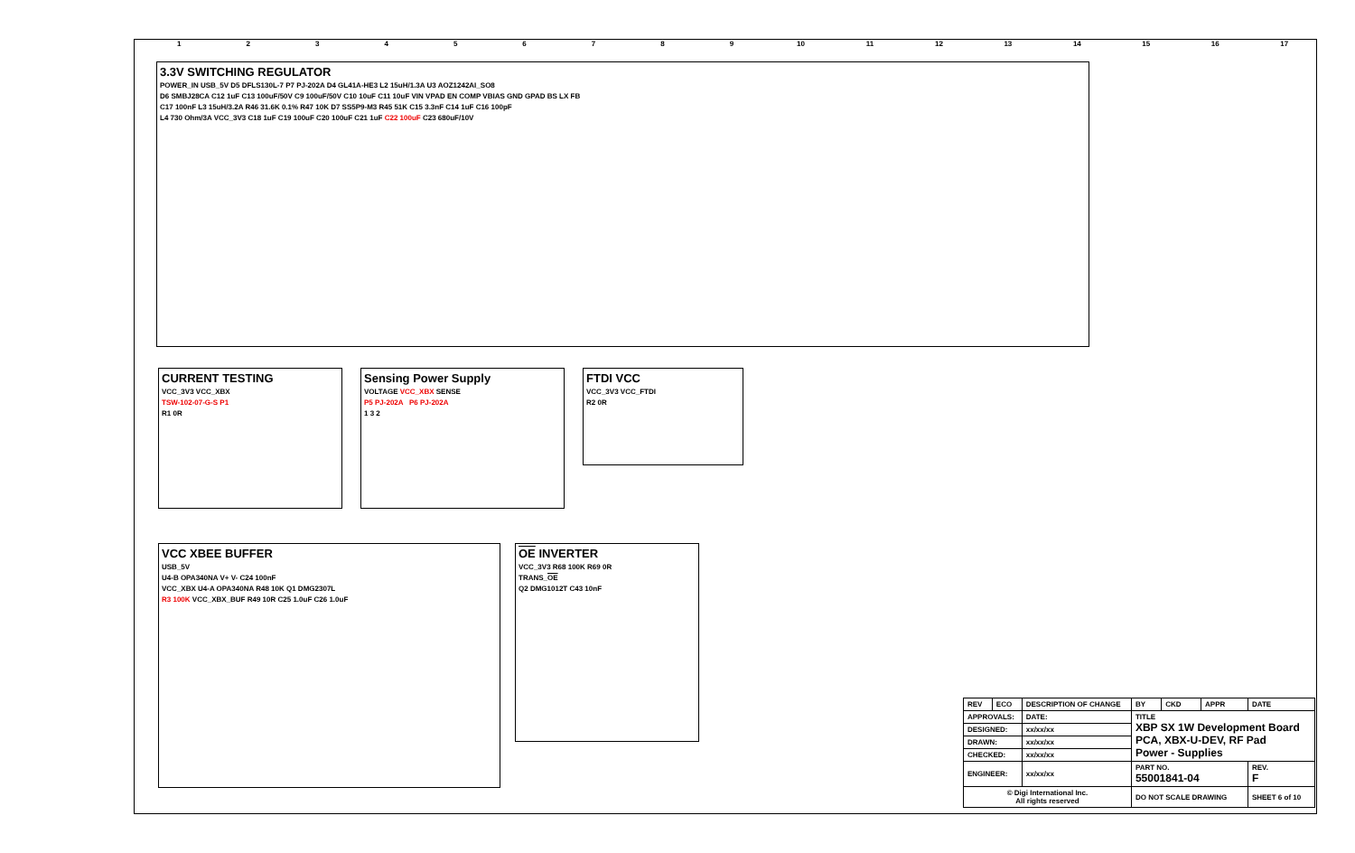1 2 3 4 5 6 7 8 9 10 11 12 13 14 15 16 17
3.3V SWITCHING REGULATOR
POWER_IN USB_5V D5 DFLS130L-7 P7 PJ-202A D4 GL41A-HE3 L2 15uH/1.3A U3 AOZ1242AI_SO8
D6 SMBJ28CA C12 1uF C13 100uF/50V C9 100uF/50V C10 10uF C11 10uF VIN VPAD EN COMP VBIAS GND GPAD BS LX FB
C17 100nF L3 15uH/3.2A R46 31.6K 0.1% R47 10K D7 SS5P9-M3 R45 51K C15 3.3nF C14 1uF C16 100pF
L4 730 Ohm/3A VCC_3V3 C18 1uF C19 100uF C20 100uF C21 1uF C22 100uF C23 680uF/10V
CURRENT TESTING
VCC_3V3 VCC_XBX
TSW-102-07-G-S P1
R1 0R
Sensing Power Supply
VOLTAGE VCC_XBX SENSE
P5 PJ-202A P6 PJ-202A
1 3 2
FTDI VCC
VCC_3V3 VCC_FTDI
R2 0R
VCC XBEE BUFFER
USB_5V
U4-B OPA340NA V+ V- C24 100nF
VCC_XBX U4-A OPA340NA R48 10K Q1 DMG2307L
R3 100K VCC_XBX_BUF R49 10R C25 1.0uF C26 1.0uF
OE INVERTER
VCC_3V3 R68 100K R69 0R
TRANS_OE
Q2 DMG1012T C43 10nF
| REV | ECO | DESCRIPTION OF CHANGE | | BY | CKD | APPR | DATE |
| --- | --- | --- | --- | --- | --- | --- | --- |
| APPROVALS: | | | DATE: | TITLE XBP SX 1W Development Board PCA, XBX-U-DEV, RF Pad Power - Supplies | | | |
| DESIGNED: | | | xx/xx/xx | | | | |
| DRAWN: | | | xx/xx/xx | | | | |
| CHECKED: | | | xx/xx/xx | | | | |
| ENGINEER: | | | xx/xx/xx | PART NO. 55001841-04 | | | REV. F |
| © Digi International Inc. All rights reserved | | | | DO NOT SCALE DRAWING | | | SHEET 6 of 10 |